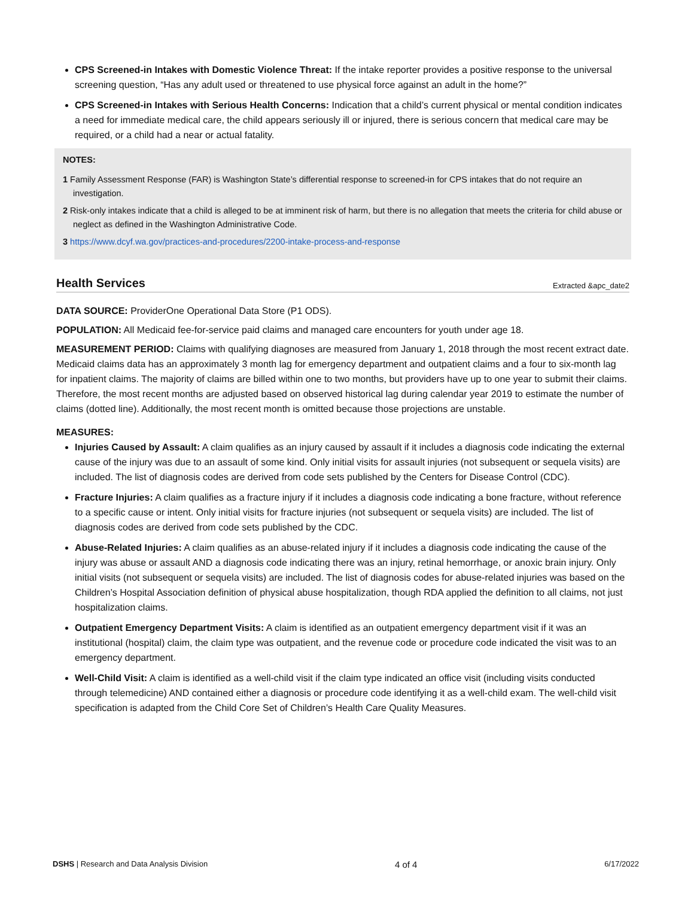CPS Screened-in Intakes with Domestic Violence Threat: If the intake reporter provides a positive response to the universal screening question, “Has any adult used or threatened to use physical force against an adult in the home?”
CPS Screened-in Intakes with Serious Health Concerns: Indication that a child’s current physical or mental condition indicates a need for immediate medical care, the child appears seriously ill or injured, there is serious concern that medical care may be required, or a child had a near or actual fatality.
NOTES:
1 Family Assessment Response (FAR) is Washington State’s differential response to screened-in for CPS intakes that do not require an investigation.
2 Risk-only intakes indicate that a child is alleged to be at imminent risk of harm, but there is no allegation that meets the criteria for child abuse or neglect as defined in the Washington Administrative Code.
3 https://www.dcyf.wa.gov/practices-and-procedures/2200-intake-process-and-response
Health Services Extracted &apc_date2
DATA SOURCE: ProviderOne Operational Data Store (P1 ODS).
POPULATION: All Medicaid fee-for-service paid claims and managed care encounters for youth under age 18.
MEASUREMENT PERIOD: Claims with qualifying diagnoses are measured from January 1, 2018 through the most recent extract date. Medicaid claims data has an approximately 3 month lag for emergency department and outpatient claims and a four to six-month lag for inpatient claims. The majority of claims are billed within one to two months, but providers have up to one year to submit their claims. Therefore, the most recent months are adjusted based on observed historical lag during calendar year 2019 to estimate the number of claims (dotted line). Additionally, the most recent month is omitted because those projections are unstable.
MEASURES:
Injuries Caused by Assault: A claim qualifies as an injury caused by assault if it includes a diagnosis code indicating the external cause of the injury was due to an assault of some kind. Only initial visits for assault injuries (not subsequent or sequela visits) are included. The list of diagnosis codes are derived from code sets published by the Centers for Disease Control (CDC).
Fracture Injuries: A claim qualifies as a fracture injury if it includes a diagnosis code indicating a bone fracture, without reference to a specific cause or intent. Only initial visits for fracture injuries (not subsequent or sequela visits) are included. The list of diagnosis codes are derived from code sets published by the CDC.
Abuse-Related Injuries: A claim qualifies as an abuse-related injury if it includes a diagnosis code indicating the cause of the injury was abuse or assault AND a diagnosis code indicating there was an injury, retinal hemorrhage, or anoxic brain injury. Only initial visits (not subsequent or sequela visits) are included. The list of diagnosis codes for abuse-related injuries was based on the Children’s Hospital Association definition of physical abuse hospitalization, though RDA applied the definition to all claims, not just hospitalization claims.
Outpatient Emergency Department Visits: A claim is identified as an outpatient emergency department visit if it was an institutional (hospital) claim, the claim type was outpatient, and the revenue code or procedure code indicated the visit was to an emergency department.
Well-Child Visit: A claim is identified as a well-child visit if the claim type indicated an office visit (including visits conducted through telemedicine) AND contained either a diagnosis or procedure code identifying it as a well-child exam. The well-child visit specification is adapted from the Child Core Set of Children’s Health Care Quality Measures.
DSHS | Research and Data Analysis Division
4 of 4
6/17/2022